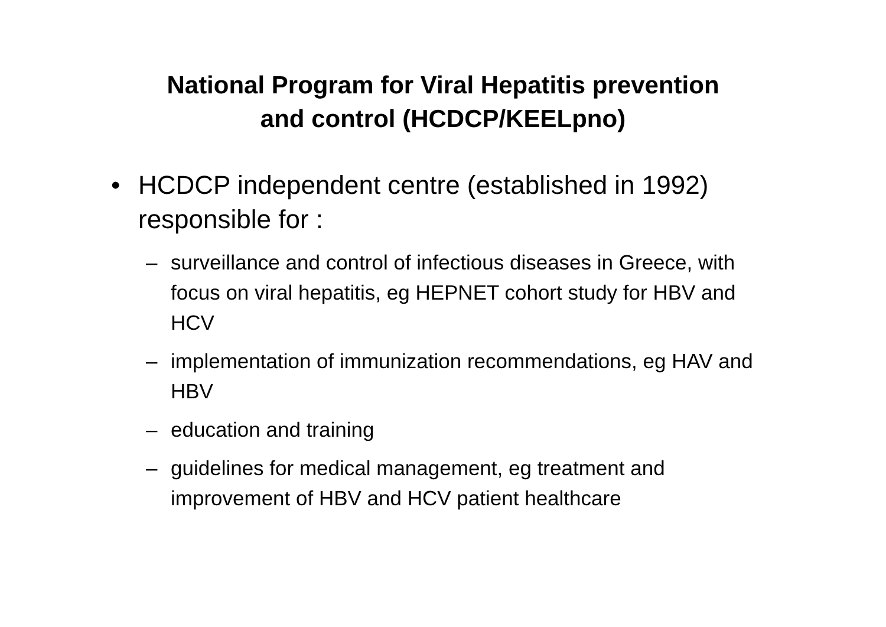National Program for Viral Hepatitis prevention
and control (HCDCP/KEELpno)
• HCDCP independent centre (established in 1992) responsible for :
– surveillance and control of infectious diseases in Greece, with focus on viral hepatitis, eg HEPNET cohort study for HBV and HCV
– implementation of immunization recommendations, eg HAV and HBV
– education and training
– guidelines for medical management, eg treatment and improvement of HBV and HCV patient healthcare